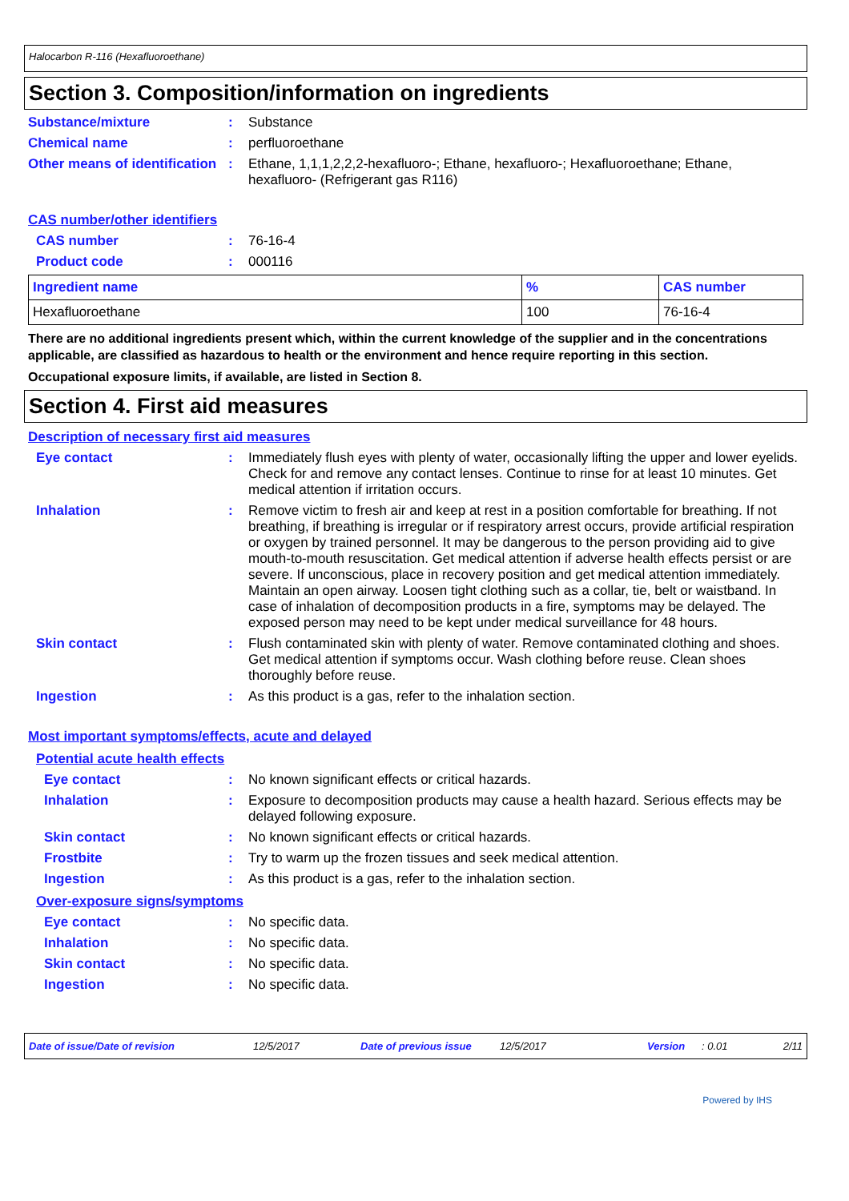Halocarbon R-116 (Hexafluoroethane)
Section 3. Composition/information on ingredients
Substance/mixture : Substance
Chemical name : perfluoroethane
Other means of identification
: Ethane, 1,1,1,2,2,2-hexafluoro-; Ethane, hexafluoro-; Hexafluoroethane; Ethane, hexafluoro- (Refrigerant gas R116)
CAS number/other identifiers
CAS number : 76-16-4
Product code : 000116
| Ingredient name | % | CAS number |
| --- | --- | --- |
| Hexafluoroethane | 100 | 76-16-4 |
There are no additional ingredients present which, within the current knowledge of the supplier and in the concentrations applicable, are classified as hazardous to health or the environment and hence require reporting in this section.
Occupational exposure limits, if available, are listed in Section 8.
Section 4. First aid measures
Description of necessary first aid measures
Eye contact : Immediately flush eyes with plenty of water, occasionally lifting the upper and lower eyelids. Check for and remove any contact lenses. Continue to rinse for at least 10 minutes. Get medical attention if irritation occurs.
Inhalation : Remove victim to fresh air and keep at rest in a position comfortable for breathing. If not breathing, if breathing is irregular or if respiratory arrest occurs, provide artificial respiration or oxygen by trained personnel. It may be dangerous to the person providing aid to give mouth-to-mouth resuscitation. Get medical attention if adverse health effects persist or are severe. If unconscious, place in recovery position and get medical attention immediately. Maintain an open airway. Loosen tight clothing such as a collar, tie, belt or waistband. In case of inhalation of decomposition products in a fire, symptoms may be delayed. The exposed person may need to be kept under medical surveillance for 48 hours.
Skin contact : Flush contaminated skin with plenty of water. Remove contaminated clothing and shoes. Get medical attention if symptoms occur. Wash clothing before reuse. Clean shoes thoroughly before reuse.
Ingestion : As this product is a gas, refer to the inhalation section.
Most important symptoms/effects, acute and delayed
Potential acute health effects
Eye contact : No known significant effects or critical hazards.
Inhalation : Exposure to decomposition products may cause a health hazard. Serious effects may be delayed following exposure.
Skin contact : No known significant effects or critical hazards.
Frostbite : Try to warm up the frozen tissues and seek medical attention.
Ingestion : As this product is a gas, refer to the inhalation section.
Over-exposure signs/symptoms
Eye contact : No specific data.
Inhalation : No specific data.
Skin contact : No specific data.
Ingestion : No specific data.
Date of issue/Date of revision 12/5/2017 Date of previous issue 12/5/2017 Version: 0.01 2/11
Powered by IHS